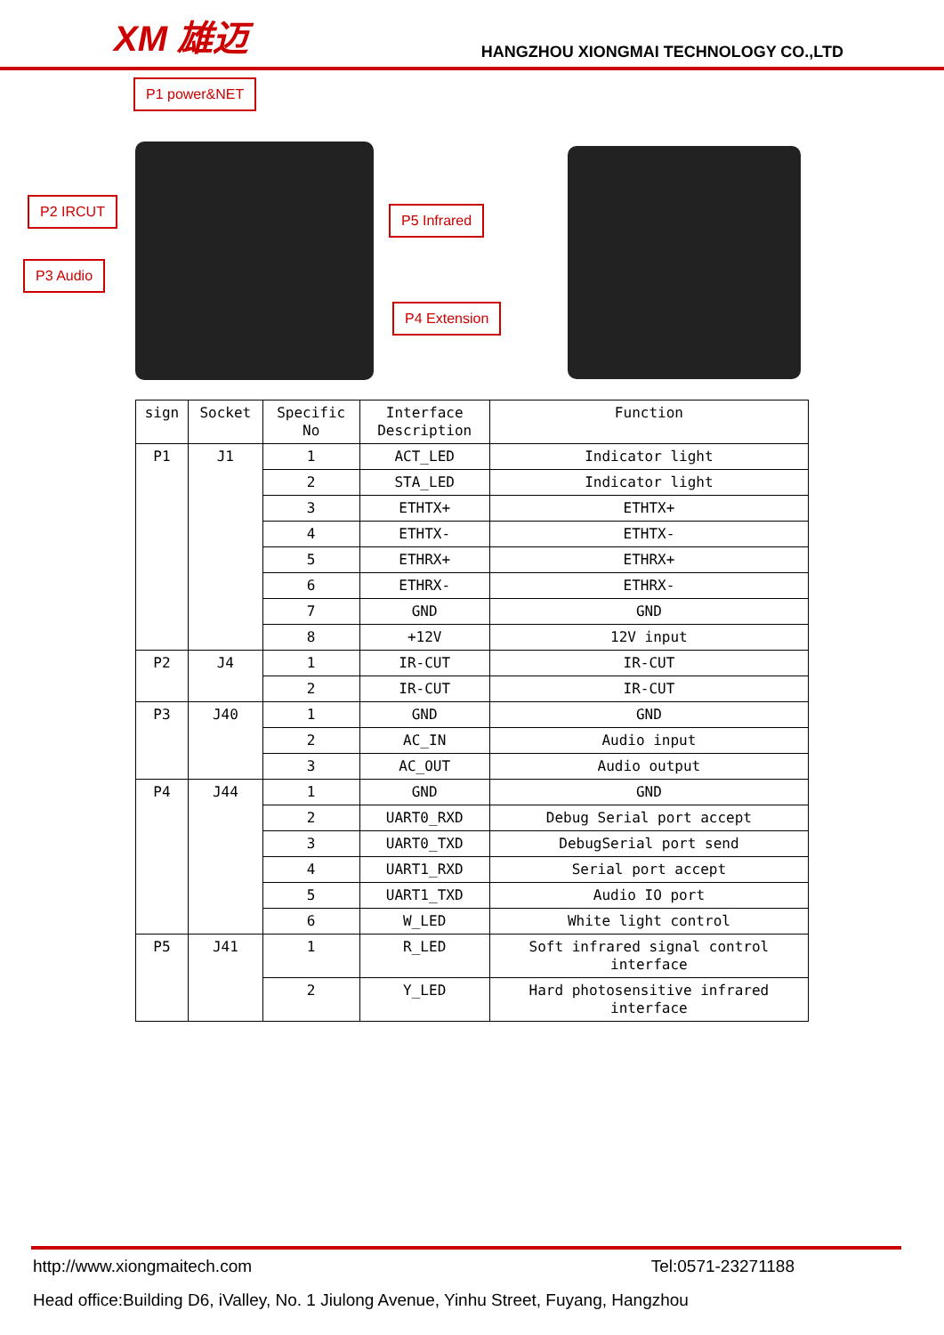XM 雄迈
HANGZHOU XIONGMAI TECHNOLOGY CO.,LTD
P1 power&NET
P2 IRCUT
P3 Audio
P5 Infrared
P4 Extension
| sign | Socket | Specific No | Interface Description | Function |
| --- | --- | --- | --- | --- |
| P1 | J1 | 1 | ACT_LED | Indicator light |
| | | 2 | STA_LED | Indicator light |
| | | 3 | ETHTX+ | ETHTX+ |
| | | 4 | ETHTX- | ETHTX- |
| | | 5 | ETHRX+ | ETHRX+ |
| | | 6 | ETHRX- | ETHRX- |
| | | 7 | GND | GND |
| | | 8 | +12V | 12V input |
| P2 | J4 | 1 | IR-CUT | IR-CUT |
| | | 2 | IR-CUT | IR-CUT |
| P3 | J40 | 1 | GND | GND |
| | | 2 | AC_IN | Audio input |
| | | 3 | AC_OUT | Audio output |
| P4 | J44 | 1 | GND | GND |
| | | 2 | UART0_RXD | Debug Serial port accept |
| | | 3 | UART0_TXD | DebugSerial port send |
| | | 4 | UART1_RXD | Serial port accept |
| | | 5 | UART1_TXD | Audio IO port |
| | | 6 | W_LED | White light control |
| P5 | J41 | 1 | R_LED | Soft infrared signal control interface |
| | | 2 | Y_LED | Hard photosensitive infrared interface |
http://www.xiongmaitech.com Tel:0571-23271188
Head office:Building D6, iValley, No. 1 Jiulong Avenue, Yinhu Street, Fuyang, Hangzhou